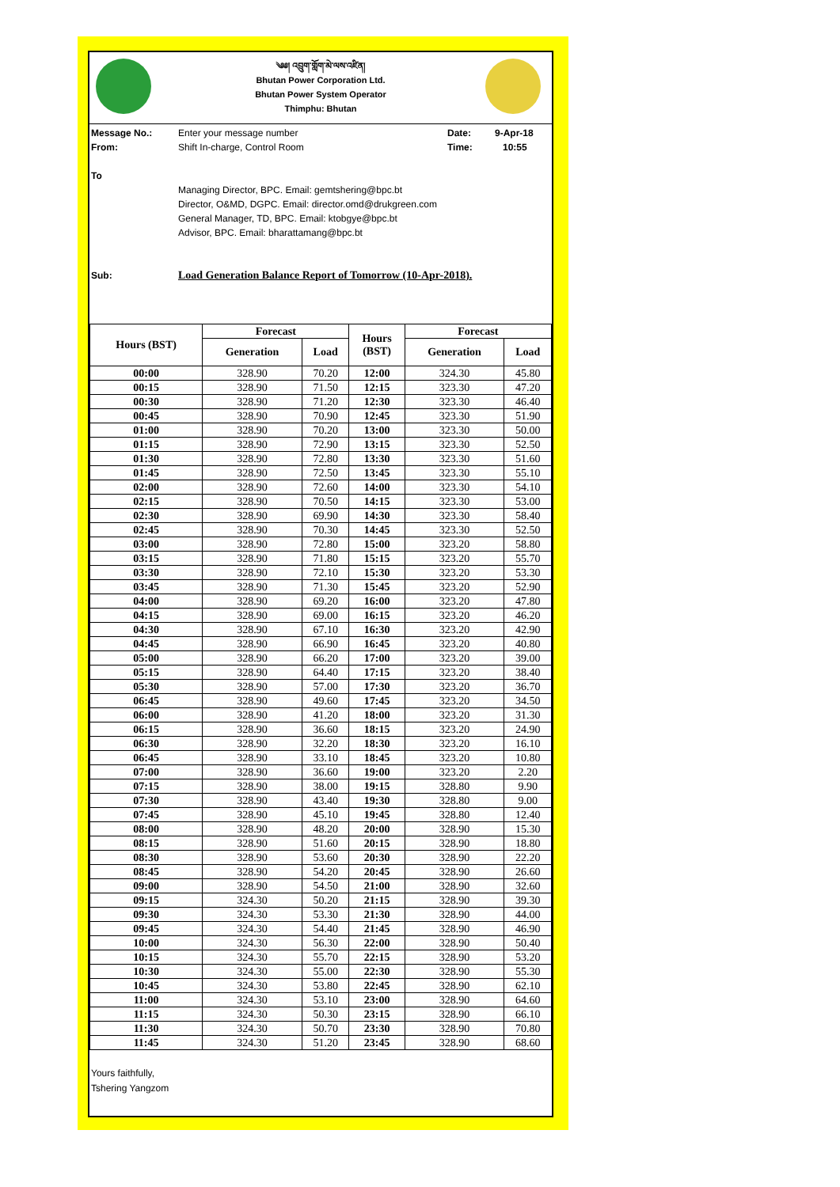༄༅། འབྲུག་གློག་མེ་ལས་འཛིན།
Bhutan Power Corporation Ltd.
Bhutan Power System Operator
Thimphu: Bhutan
Message No.: Enter your message number Date: 9-Apr-18
From: Shift In-charge, Control Room Time: 10:55
To
Managing Director, BPC. Email: gemtshering@bpc.bt
Director, O&MD, DGPC. Email: director.omd@drukgreen.com
General Manager, TD, BPC. Email: ktobgye@bpc.bt
Advisor, BPC. Email: bharattamang@bpc.bt
Sub: Load Generation Balance Report of Tomorrow (10-Apr-2018).
| Hours (BST) | Forecast | | Hours (BST) | Forecast | |
| --- | --- | --- | --- | --- | --- |
| | Generation | Load | | Generation | Load |
| 00:00 | 328.90 | 70.20 | 12:00 | 324.30 | 45.80 |
| 00:15 | 328.90 | 71.50 | 12:15 | 323.30 | 47.20 |
| 00:30 | 328.90 | 71.20 | 12:30 | 323.30 | 46.40 |
| 00:45 | 328.90 | 70.90 | 12:45 | 323.30 | 51.90 |
| 01:00 | 328.90 | 70.20 | 13:00 | 323.30 | 50.00 |
| 01:15 | 328.90 | 72.90 | 13:15 | 323.30 | 52.50 |
| 01:30 | 328.90 | 72.80 | 13:30 | 323.30 | 51.60 |
| 01:45 | 328.90 | 72.50 | 13:45 | 323.30 | 55.10 |
| 02:00 | 328.90 | 72.60 | 14:00 | 323.30 | 54.10 |
| 02:15 | 328.90 | 70.50 | 14:15 | 323.30 | 53.00 |
| 02:30 | 328.90 | 69.90 | 14:30 | 323.30 | 58.40 |
| 02:45 | 328.90 | 70.30 | 14:45 | 323.30 | 52.50 |
| 03:00 | 328.90 | 72.80 | 15:00 | 323.20 | 58.80 |
| 03:15 | 328.90 | 71.80 | 15:15 | 323.20 | 55.70 |
| 03:30 | 328.90 | 72.10 | 15:30 | 323.20 | 53.30 |
| 03:45 | 328.90 | 71.30 | 15:45 | 323.20 | 52.90 |
| 04:00 | 328.90 | 69.20 | 16:00 | 323.20 | 47.80 |
| 04:15 | 328.90 | 69.00 | 16:15 | 323.20 | 46.20 |
| 04:30 | 328.90 | 67.10 | 16:30 | 323.20 | 42.90 |
| 04:45 | 328.90 | 66.90 | 16:45 | 323.20 | 40.80 |
| 05:00 | 328.90 | 66.20 | 17:00 | 323.20 | 39.00 |
| 05:15 | 328.90 | 64.40 | 17:15 | 323.20 | 38.40 |
| 05:30 | 328.90 | 57.00 | 17:30 | 323.20 | 36.70 |
| 06:45 | 328.90 | 49.60 | 17:45 | 323.20 | 34.50 |
| 06:00 | 328.90 | 41.20 | 18:00 | 323.20 | 31.30 |
| 06:15 | 328.90 | 36.60 | 18:15 | 323.20 | 24.90 |
| 06:30 | 328.90 | 32.20 | 18:30 | 323.20 | 16.10 |
| 06:45 | 328.90 | 33.10 | 18:45 | 323.20 | 10.80 |
| 07:00 | 328.90 | 36.60 | 19:00 | 323.20 | 2.20 |
| 07:15 | 328.90 | 38.00 | 19:15 | 328.80 | 9.90 |
| 07:30 | 328.90 | 43.40 | 19:30 | 328.80 | 9.00 |
| 07:45 | 328.90 | 45.10 | 19:45 | 328.80 | 12.40 |
| 08:00 | 328.90 | 48.20 | 20:00 | 328.90 | 15.30 |
| 08:15 | 328.90 | 51.60 | 20:15 | 328.90 | 18.80 |
| 08:30 | 328.90 | 53.60 | 20:30 | 328.90 | 22.20 |
| 08:45 | 328.90 | 54.20 | 20:45 | 328.90 | 26.60 |
| 09:00 | 328.90 | 54.50 | 21:00 | 328.90 | 32.60 |
| 09:15 | 324.30 | 50.20 | 21:15 | 328.90 | 39.30 |
| 09:30 | 324.30 | 53.30 | 21:30 | 328.90 | 44.00 |
| 09:45 | 324.30 | 54.40 | 21:45 | 328.90 | 46.90 |
| 10:00 | 324.30 | 56.30 | 22:00 | 328.90 | 50.40 |
| 10:15 | 324.30 | 55.70 | 22:15 | 328.90 | 53.20 |
| 10:30 | 324.30 | 55.00 | 22:30 | 328.90 | 55.30 |
| 10:45 | 324.30 | 53.80 | 22:45 | 328.90 | 62.10 |
| 11:00 | 324.30 | 53.10 | 23:00 | 328.90 | 64.60 |
| 11:15 | 324.30 | 50.30 | 23:15 | 328.90 | 66.10 |
| 11:30 | 324.30 | 50.70 | 23:30 | 328.90 | 70.80 |
| 11:45 | 324.30 | 51.20 | 23:45 | 328.90 | 68.60 |
Yours faithfully,
Tshering Yangzom